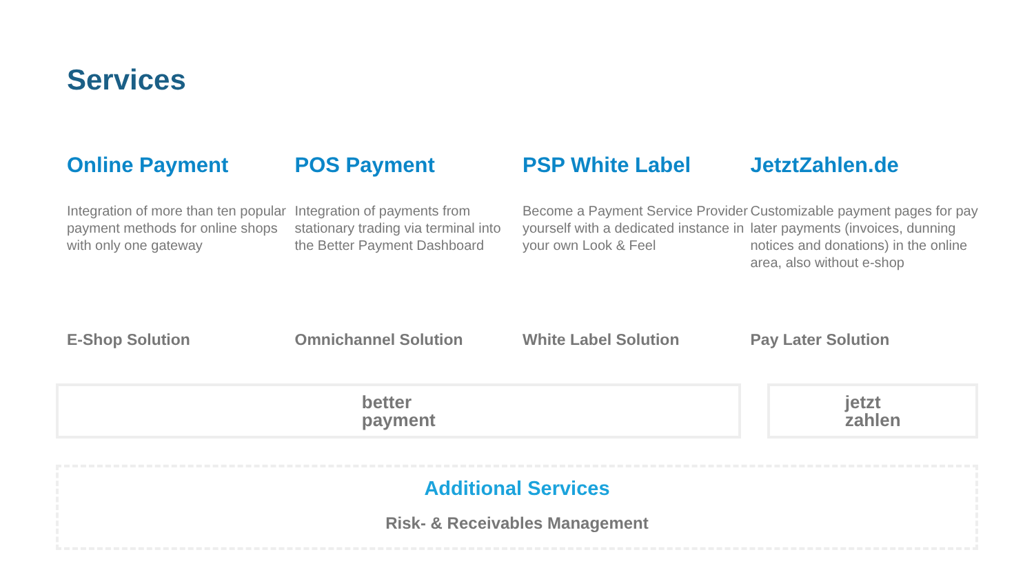Services
Online Payment
Integration of more than ten popular payment methods for online shops with only one gateway
E-Shop Solution
POS Payment
Integration of payments from stationary trading via terminal into the Better Payment Dashboard
Omnichannel Solution
PSP White Label
Become a Payment Service Provider yourself with a dedicated instance in your own Look & Feel
White Label Solution
JetztZahlen.de
Customizable payment pages for pay later payments (invoices, dunning notices and donations) in the online area, also without e-shop
Pay Later Solution
better
payment
jetzt
zahlen
Additional Services
Risk- & Receivables Management